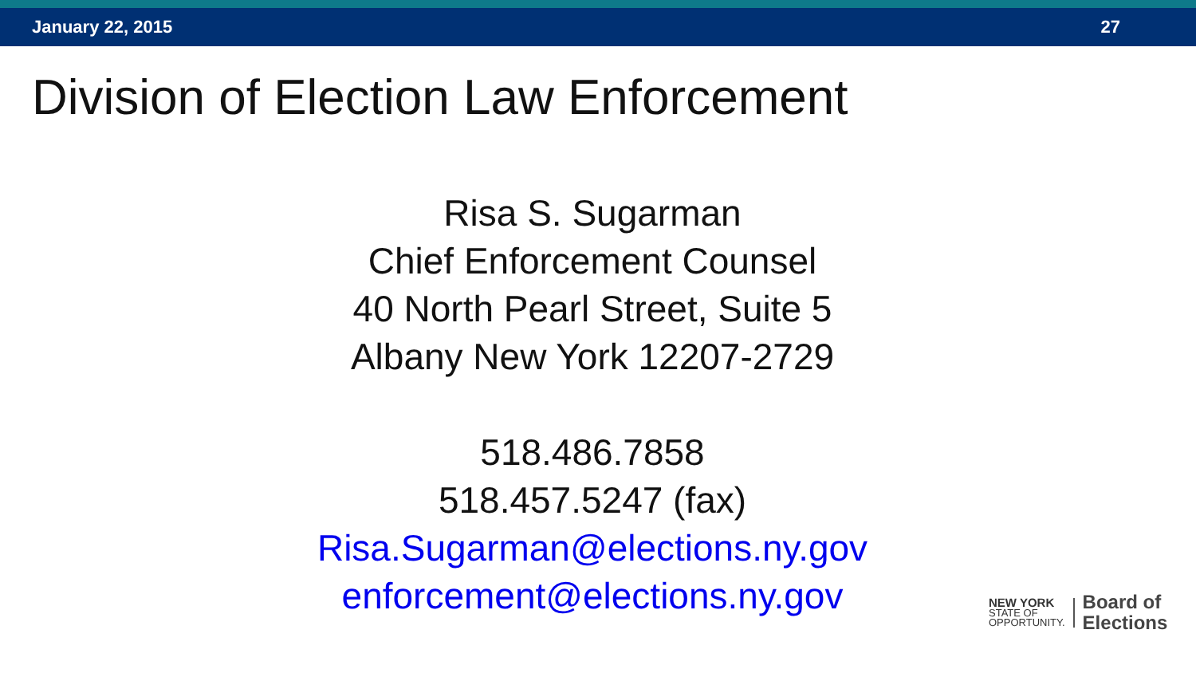January 22, 2015 27
Division of Election Law Enforcement
Risa S. Sugarman
Chief Enforcement Counsel
40 North Pearl Street, Suite 5
Albany New York 12207-2729
518.486.7858
518.457.5247 (fax)
Risa.Sugarman@elections.ny.gov
enforcement@elections.ny.gov
NEW YORK
STATE OF
OPPORTUNITY.
Board of
Elections